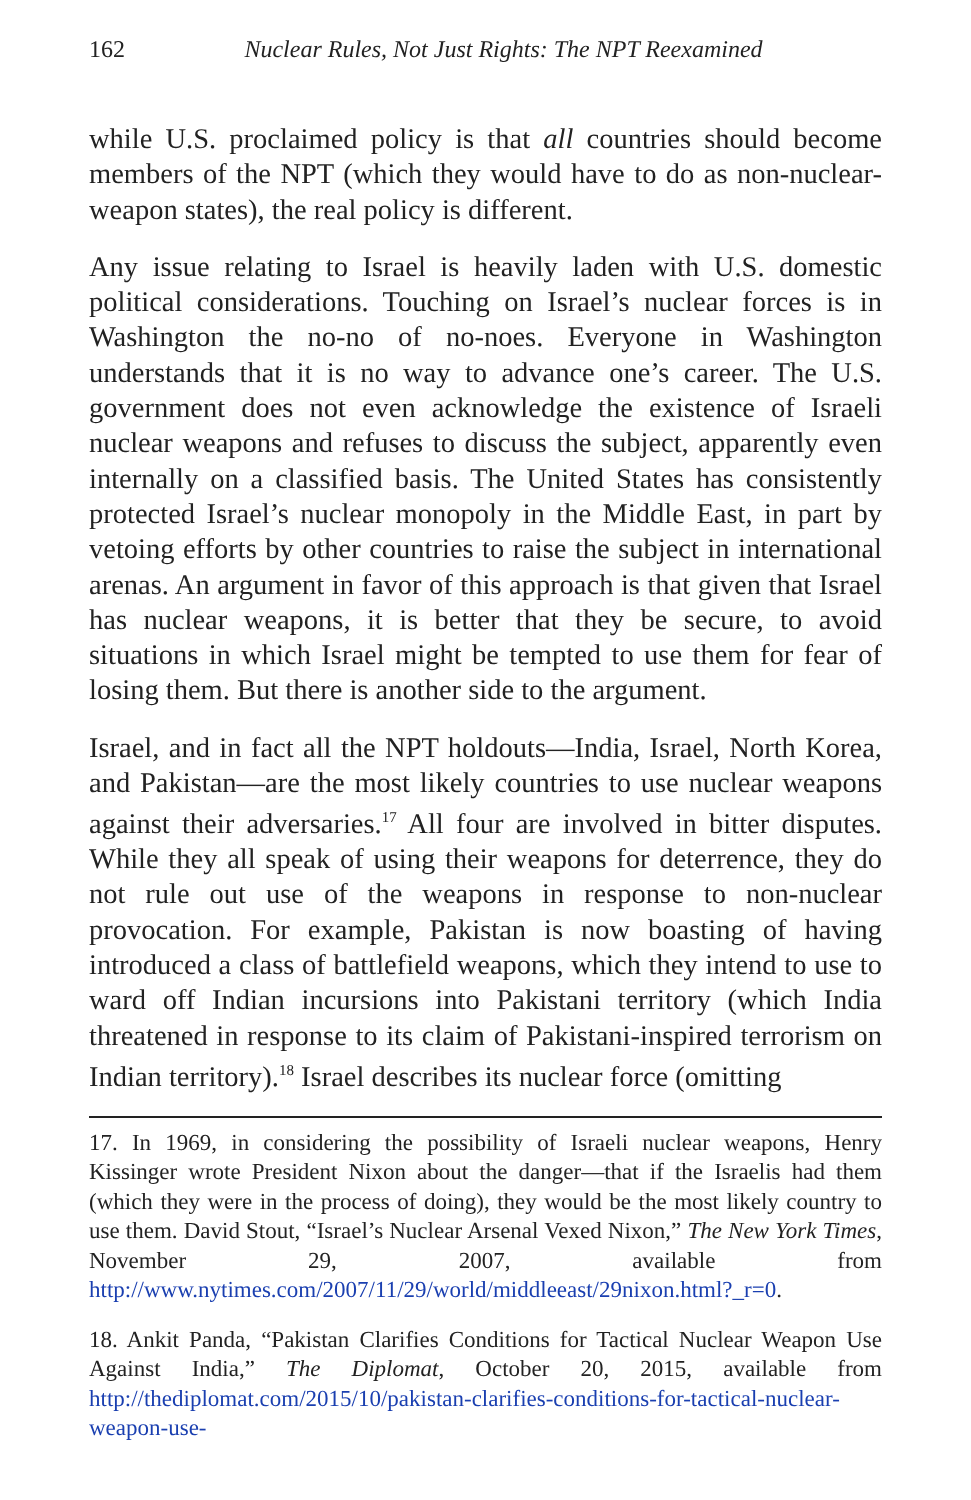162 Nuclear Rules, Not Just Rights: The NPT Reexamined
while U.S. proclaimed policy is that all countries should become members of the NPT (which they would have to do as non-nuclear-weapon states), the real policy is different.
Any issue relating to Israel is heavily laden with U.S. domestic political considerations. Touching on Israel’s nuclear forces is in Washington the no-no of no-noes. Everyone in Washington understands that it is no way to advance one’s career. The U.S. government does not even acknowledge the existence of Israeli nuclear weapons and refuses to discuss the subject, apparently even internally on a classified basis. The United States has consistently protected Israel’s nuclear monopoly in the Middle East, in part by vetoing efforts by other countries to raise the subject in international arenas. An argument in favor of this approach is that given that Israel has nuclear weapons, it is better that they be secure, to avoid situations in which Israel might be tempted to use them for fear of losing them. But there is another side to the argument.
Israel, and in fact all the NPT holdouts—India, Israel, North Korea, and Pakistan—are the most likely countries to use nuclear weapons against their adversaries.<sup>17</sup> All four are involved in bitter disputes. While they all speak of using their weapons for deterrence, they do not rule out use of the weapons in response to non-nuclear provocation. For example, Pakistan is now boasting of having introduced a class of battlefield weapons, which they intend to use to ward off Indian incursions into Pakistani territory (which India threatened in response to its claim of Pakistani-inspired terrorism on Indian territory).<sup>18</sup> Israel describes its nuclear force (omitting
17. In 1969, in considering the possibility of Israeli nuclear weapons, Henry Kissinger wrote President Nixon about the danger—that if the Israelis had them (which they were in the process of doing), they would be the most likely country to use them. David Stout, “Israel’s Nuclear Arsenal Vexed Nixon,” The New York Times, November 29, 2007, available from http://www.nytimes.com/2007/11/29/world/middleeast/29nixon.html?_r=0.
18. Ankit Panda, “Pakistan Clarifies Conditions for Tactical Nuclear Weapon Use Against India,” The Diplomat, October 20, 2015, available from http://thediplomat.com/2015/10/pakistan-clarifies-conditions-for-tactical-nuclear-weapon-use-